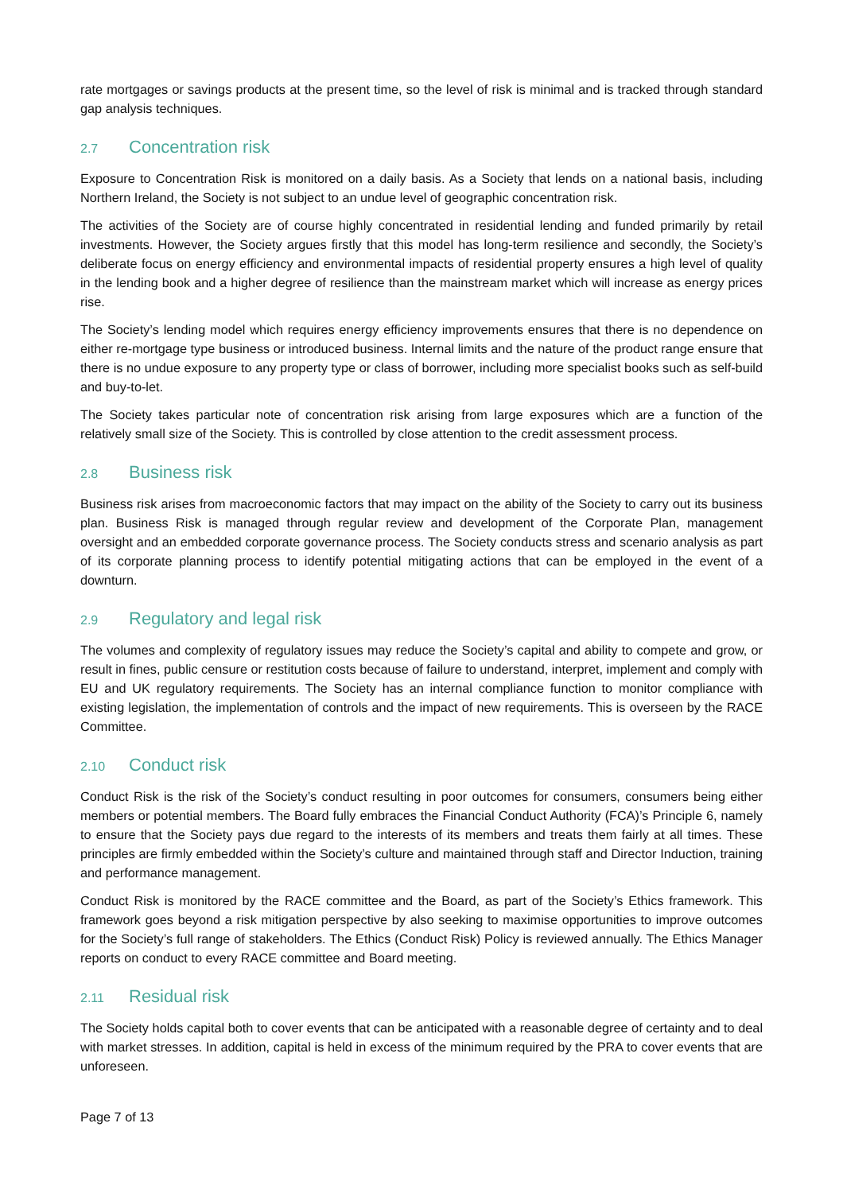rate mortgages or savings products at the present time, so the level of risk is minimal and is tracked through standard gap analysis techniques.
2.7 Concentration risk
Exposure to Concentration Risk is monitored on a daily basis. As a Society that lends on a national basis, including Northern Ireland, the Society is not subject to an undue level of geographic concentration risk.
The activities of the Society are of course highly concentrated in residential lending and funded primarily by retail investments. However, the Society argues firstly that this model has long-term resilience and secondly, the Society’s deliberate focus on energy efficiency and environmental impacts of residential property ensures a high level of quality in the lending book and a higher degree of resilience than the mainstream market which will increase as energy prices rise.
The Society’s lending model which requires energy efficiency improvements ensures that there is no dependence on either re-mortgage type business or introduced business. Internal limits and the nature of the product range ensure that there is no undue exposure to any property type or class of borrower, including more specialist books such as self-build and buy-to-let.
The Society takes particular note of concentration risk arising from large exposures which are a function of the relatively small size of the Society. This is controlled by close attention to the credit assessment process.
2.8 Business risk
Business risk arises from macroeconomic factors that may impact on the ability of the Society to carry out its business plan. Business Risk is managed through regular review and development of the Corporate Plan, management oversight and an embedded corporate governance process. The Society conducts stress and scenario analysis as part of its corporate planning process to identify potential mitigating actions that can be employed in the event of a downturn.
2.9 Regulatory and legal risk
The volumes and complexity of regulatory issues may reduce the Society’s capital and ability to compete and grow, or result in fines, public censure or restitution costs because of failure to understand, interpret, implement and comply with EU and UK regulatory requirements. The Society has an internal compliance function to monitor compliance with existing legislation, the implementation of controls and the impact of new requirements. This is overseen by the RACE Committee.
2.10 Conduct risk
Conduct Risk is the risk of the Society’s conduct resulting in poor outcomes for consumers, consumers being either members or potential members. The Board fully embraces the Financial Conduct Authority (FCA)’s Principle 6, namely to ensure that the Society pays due regard to the interests of its members and treats them fairly at all times. These principles are firmly embedded within the Society’s culture and maintained through staff and Director Induction, training and performance management.
Conduct Risk is monitored by the RACE committee and the Board, as part of the Society’s Ethics framework. This framework goes beyond a risk mitigation perspective by also seeking to maximise opportunities to improve outcomes for the Society’s full range of stakeholders. The Ethics (Conduct Risk) Policy is reviewed annually. The Ethics Manager reports on conduct to every RACE committee and Board meeting.
2.11 Residual risk
The Society holds capital both to cover events that can be anticipated with a reasonable degree of certainty and to deal with market stresses. In addition, capital is held in excess of the minimum required by the PRA to cover events that are unforeseen.
Page 7 of 13